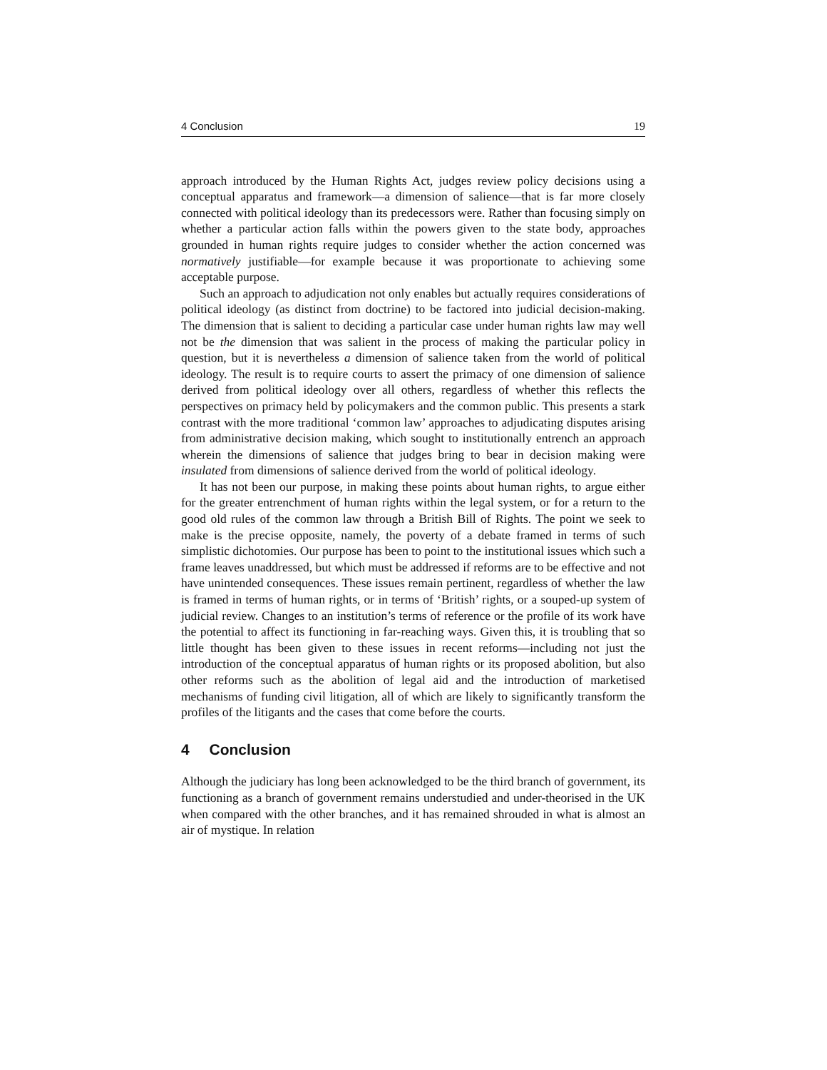4 Conclusion 19
approach introduced by the Human Rights Act, judges review policy decisions using a conceptual apparatus and framework—a dimension of salience—that is far more closely connected with political ideology than its predecessors were. Rather than focusing simply on whether a particular action falls within the powers given to the state body, approaches grounded in human rights require judges to consider whether the action concerned was normatively justifiable—for example because it was proportionate to achieving some acceptable purpose.
Such an approach to adjudication not only enables but actually requires considerations of political ideology (as distinct from doctrine) to be factored into judicial decision-making. The dimension that is salient to deciding a particular case under human rights law may well not be the dimension that was salient in the process of making the particular policy in question, but it is nevertheless a dimension of salience taken from the world of political ideology. The result is to require courts to assert the primacy of one dimension of salience derived from political ideology over all others, regardless of whether this reflects the perspectives on primacy held by policymakers and the common public. This presents a stark contrast with the more traditional ‘common law’ approaches to adjudicating disputes arising from administrative decision making, which sought to institutionally entrench an approach wherein the dimensions of salience that judges bring to bear in decision making were insulated from dimensions of salience derived from the world of political ideology.
It has not been our purpose, in making these points about human rights, to argue either for the greater entrenchment of human rights within the legal system, or for a return to the good old rules of the common law through a British Bill of Rights. The point we seek to make is the precise opposite, namely, the poverty of a debate framed in terms of such simplistic dichotomies. Our purpose has been to point to the institutional issues which such a frame leaves unaddressed, but which must be addressed if reforms are to be effective and not have unintended consequences. These issues remain pertinent, regardless of whether the law is framed in terms of human rights, or in terms of ‘British’ rights, or a souped-up system of judicial review. Changes to an institution’s terms of reference or the profile of its work have the potential to affect its functioning in far-reaching ways. Given this, it is troubling that so little thought has been given to these issues in recent reforms—including not just the introduction of the conceptual apparatus of human rights or its proposed abolition, but also other reforms such as the abolition of legal aid and the introduction of marketised mechanisms of funding civil litigation, all of which are likely to significantly transform the profiles of the litigants and the cases that come before the courts.
4 Conclusion
Although the judiciary has long been acknowledged to be the third branch of government, its functioning as a branch of government remains understudied and under-theorised in the UK when compared with the other branches, and it has remained shrouded in what is almost an air of mystique. In relation